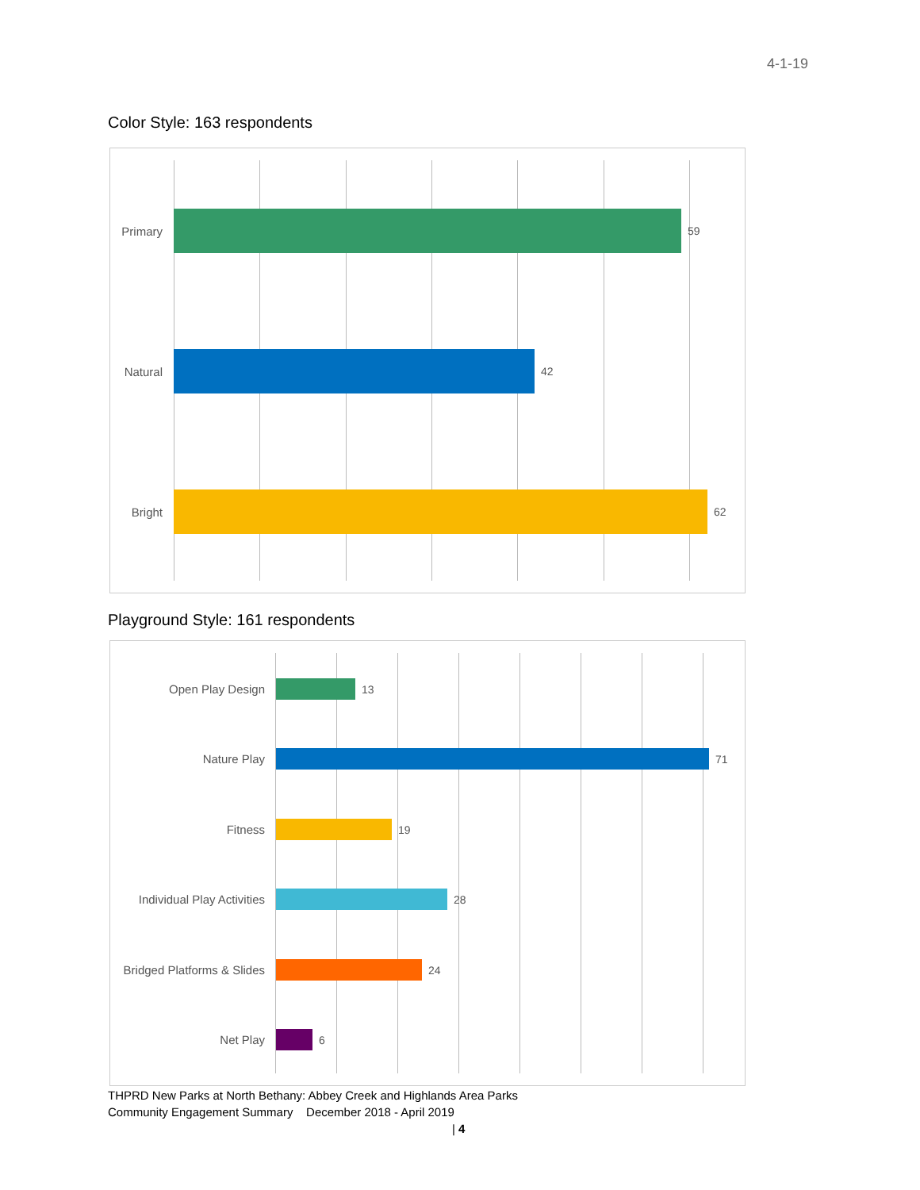4-1-19
Color Style: 163 respondents
Primary 59
Natural 42
Bright 62
Playground Style: 161 respondents
Open Play Design 13
Nature Play 71
Fitness 19
Individual Play Activities
28
Bridged Platforms & Slides
24
Net Play 6
THPRD New Parks at North Bethany: Abbey Creek and Highlands Area Parks
Community Engagement Summary December 2018 - April 2019
| 4